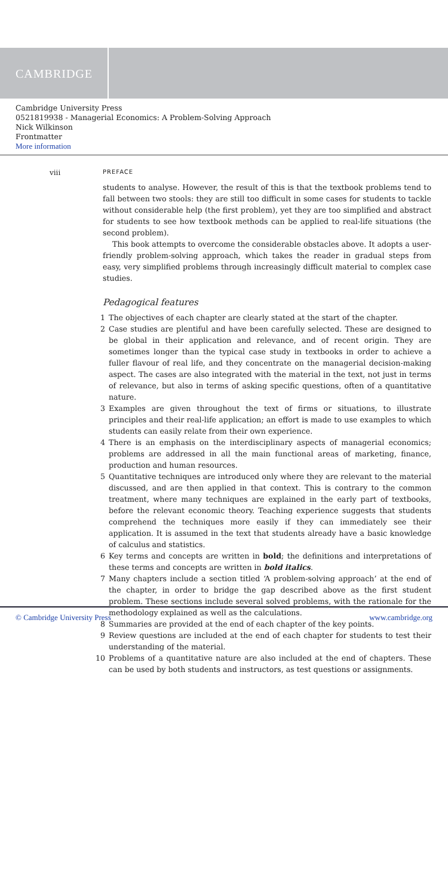CAMBRIDGE
Cambridge University Press
0521819938 - Managerial Economics: A Problem-Solving Approach
Nick Wilkinson
Frontmatter
More information
viii
PREFACE
students to analyse. However, the result of this is that the textbook problems tend to fall between two stools: they are still too difficult in some cases for students to tackle without considerable help (the first problem), yet they are too simplified and abstract for students to see how textbook methods can be applied to real-life situations (the second problem).
This book attempts to overcome the considerable obstacles above. It adopts a user-friendly problem-solving approach, which takes the reader in gradual steps from easy, very simplified problems through increasingly difficult material to complex case studies.
Pedagogical features
1 The objectives of each chapter are clearly stated at the start of the chapter.
2 Case studies are plentiful and have been carefully selected. These are designed to be global in their application and relevance, and of recent origin. They are sometimes longer than the typical case study in textbooks in order to achieve a fuller flavour of real life, and they concentrate on the managerial decision-making aspect. The cases are also integrated with the material in the text, not just in terms of relevance, but also in terms of asking specific questions, often of a quantitative nature.
3 Examples are given throughout the text of firms or situations, to illustrate principles and their real-life application; an effort is made to use examples to which students can easily relate from their own experience.
4 There is an emphasis on the interdisciplinary aspects of managerial economics; problems are addressed in all the main functional areas of marketing, finance, production and human resources.
5 Quantitative techniques are introduced only where they are relevant to the material discussed, and are then applied in that context. This is contrary to the common treatment, where many techniques are explained in the early part of textbooks, before the relevant economic theory. Teaching experience suggests that students comprehend the techniques more easily if they can immediately see their application. It is assumed in the text that students already have a basic knowledge of calculus and statistics.
6 Key terms and concepts are written in bold; the definitions and interpretations of these terms and concepts are written in bold italics.
7 Many chapters include a section titled ‘A problem-solving approach’ at the end of the chapter, in order to bridge the gap described above as the first student problem. These sections include several solved problems, with the rationale for the methodology explained as well as the calculations.
8 Summaries are provided at the end of each chapter of the key points.
9 Review questions are included at the end of each chapter for students to test their understanding of the material.
10 Problems of a quantitative nature are also included at the end of chapters. These can be used by both students and instructors, as test questions or assignments.
© Cambridge University Press www.cambridge.org